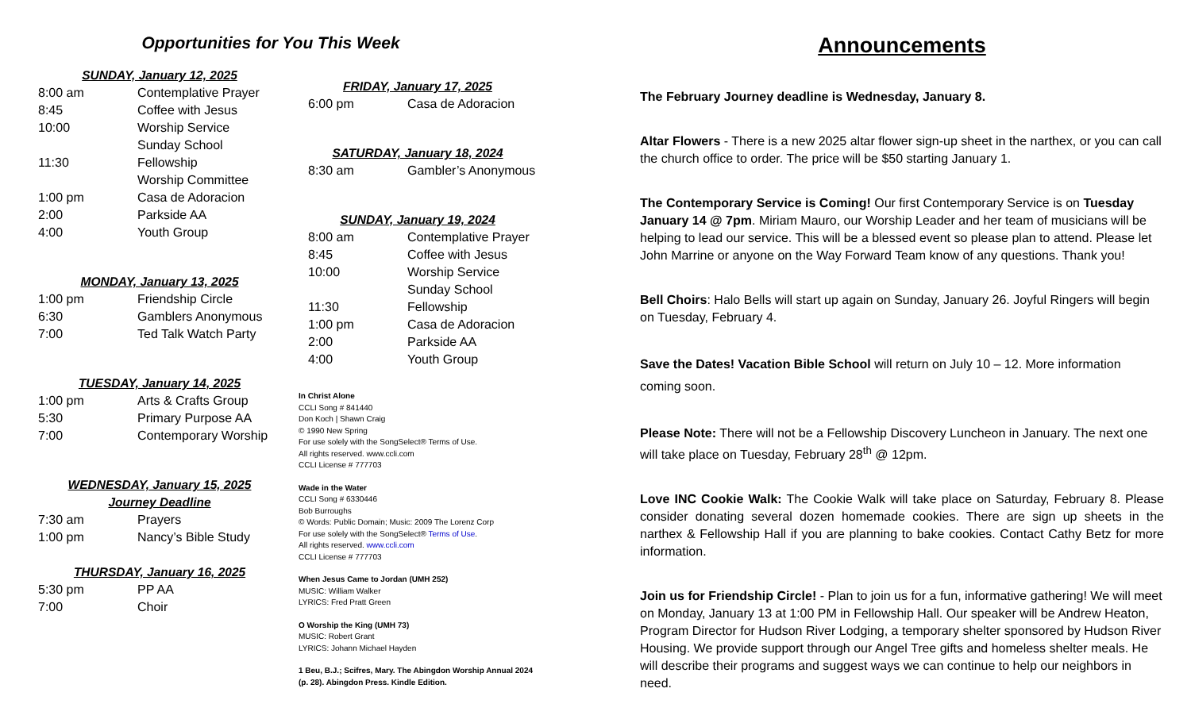Opportunities for You This Week
SUNDAY, January 12, 2025
8:00 am Contemplative Prayer
8:45 Coffee with Jesus
10:00 Worship Service
Sunday School
11:30 Fellowship
Worship Committee
1:00 pm Casa de Adoracion
2:00 Parkside AA
4:00 Youth Group
MONDAY, January 13, 2025
1:00 pm Friendship Circle
6:30 Gamblers Anonymous
7:00 Ted Talk Watch Party
TUESDAY, January 14, 2025
1:00 pm Arts & Crafts Group
5:30 Primary Purpose AA
7:00 Contemporary Worship
WEDNESDAY, January 15, 2025
Journey Deadline
7:30 am Prayers
1:00 pm Nancy’s Bible Study
THURSDAY, January 16, 2025
5:30 pm PP AA
7:00 Choir
FRIDAY, January 17, 2025
6:00 pm Casa de Adoracion
SATURDAY, January 18, 2024
8:30 am Gambler’s Anonymous
SUNDAY, January 19, 2024
8:00 am Contemplative Prayer
8:45 Coffee with Jesus
10:00 Worship Service
Sunday School
11:30 Fellowship
1:00 pm Casa de Adoracion
2:00 Parkside AA
4:00 Youth Group
In Christ Alone
CCLI Song # 841440
Don Koch | Shawn Craig
© 1990 New Spring
For use solely with the SongSelect® Terms of Use.
All rights reserved. www.ccli.com
CCLI License # 777703
Wade in the Water
CCLI Song # 6330446
Bob Burroughs
© Words: Public Domain; Music: 2009 The Lorenz Corp
For use solely with the SongSelect® Terms of Use.
All rights reserved. www.ccli.com
CCLI License # 777703
When Jesus Came to Jordan (UMH 252)
MUSIC: William Walker
LYRICS: Fred Pratt Green
O Worship the King (UMH 73)
MUSIC: Robert Grant
LYRICS: Johann Michael Hayden
1 Beu, B.J.; Scifres, Mary. The Abingdon Worship Annual 2024 (p. 28). Abingdon Press. Kindle Edition.
Announcements
The February Journey deadline is Wednesday, January 8.
Altar Flowers - There is a new 2025 altar flower sign-up sheet in the narthex, or you can call the church office to order. The price will be $50 starting January 1.
The Contemporary Service is Coming! Our first Contemporary Service is on Tuesday January 14 @ 7pm. Miriam Mauro, our Worship Leader and her team of musicians will be helping to lead our service. This will be a blessed event so please plan to attend. Please let John Marrine or anyone on the Way Forward Team know of any questions. Thank you!
Bell Choirs: Halo Bells will start up again on Sunday, January 26. Joyful Ringers will begin on Tuesday, February 4.
Save the Dates! Vacation Bible School will return on July 10 – 12. More information coming soon.
Please Note: There will not be a Fellowship Discovery Luncheon in January. The next one will take place on Tuesday, February 28<sup>th</sup> @ 12pm.
Love INC Cookie Walk: The Cookie Walk will take place on Saturday, February 8. Please consider donating several dozen homemade cookies. There are sign up sheets in the narthex & Fellowship Hall if you are planning to bake cookies. Contact Cathy Betz for more information.
Join us for Friendship Circle! - Plan to join us for a fun, informative gathering! We will meet on Monday, January 13 at 1:00 PM in Fellowship Hall. Our speaker will be Andrew Heaton, Program Director for Hudson River Lodging, a temporary shelter sponsored by Hudson River Housing. We provide support through our Angel Tree gifts and homeless shelter meals. He will describe their programs and suggest ways we can continue to help our neighbors in need.